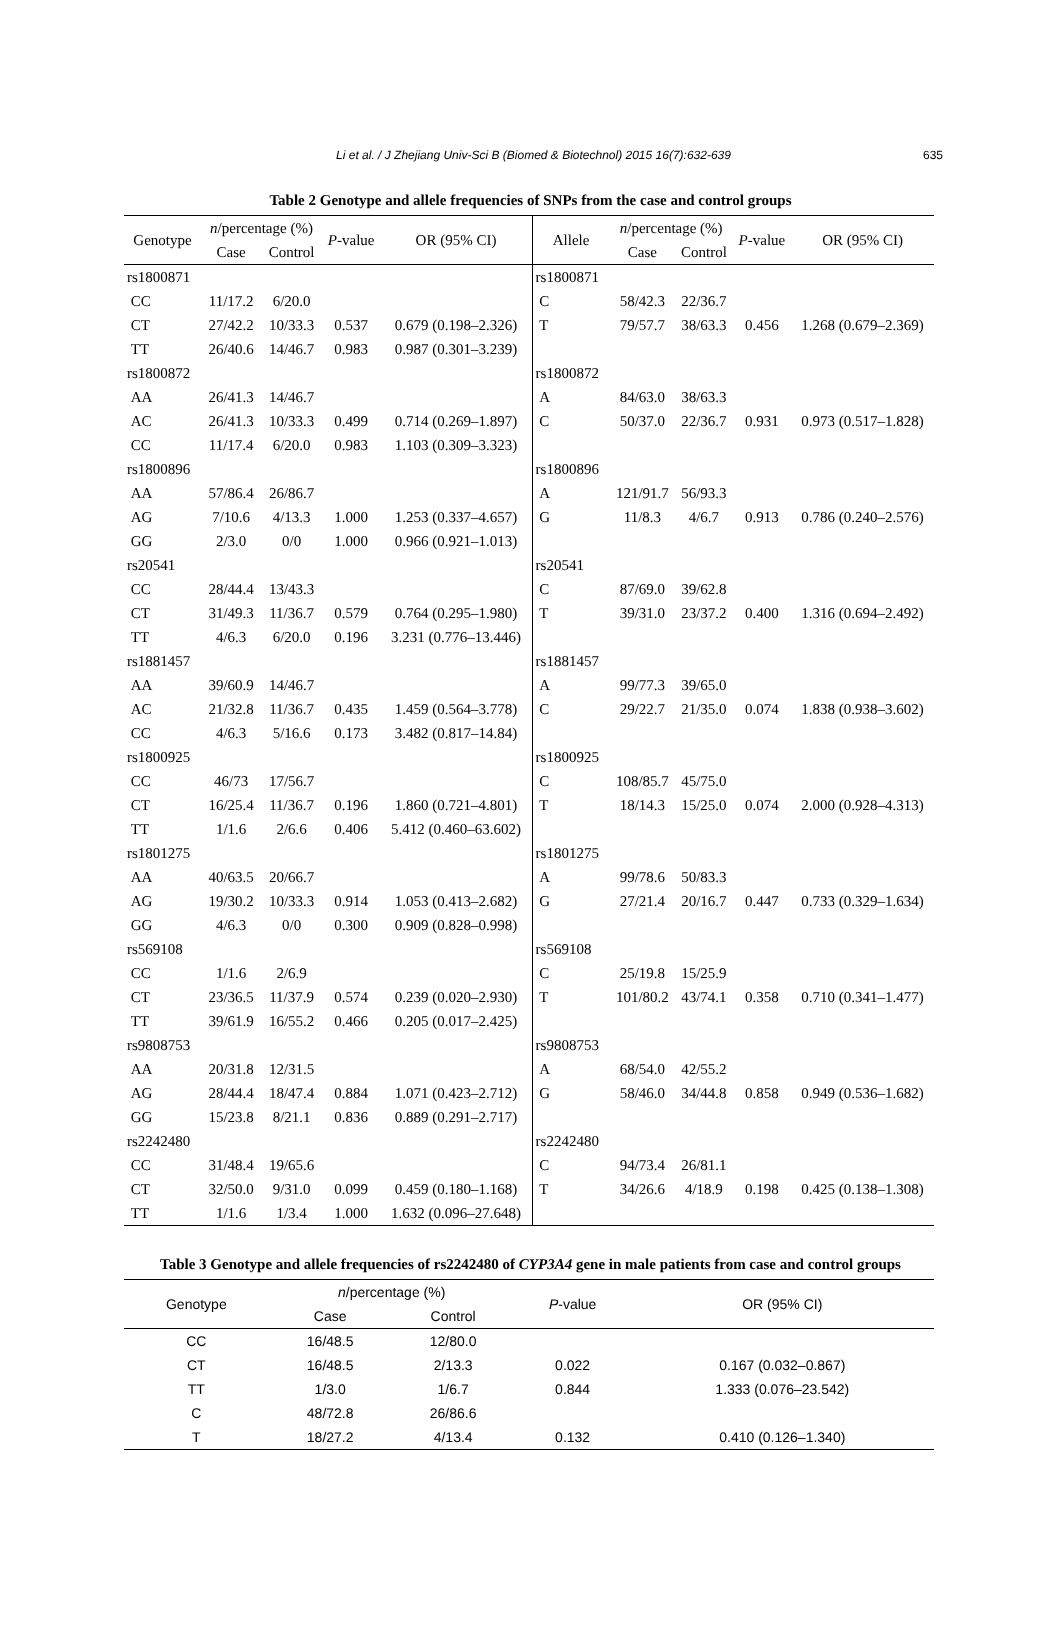Li et al. / J Zhejiang Univ-Sci B (Biomed & Biotechnol) 2015 16(7):632-639 635
Table 2 Genotype and allele frequencies of SNPs from the case and control groups
| Genotype | n /percentage (%) | | P -value | OR (95% CI) | Allele | n /percentage (%) | | P -value | OR (95% CI) |
| --- | --- | --- | --- | --- | --- | --- | --- | --- | --- |
| | Case | Control | | | | Case | Control | | |
| rs1800871 | | | | | rs1800871 | | | | |
| CC | 11/17.2 | 6/20.0 | | | C | 58/42.3 | 22/36.7 | | |
| CT | 27/42.2 | 10/33.3 | 0.537 | 0.679 (0.198–2.326) | T | 79/57.7 | 38/63.3 | 0.456 | 1.268 (0.679–2.369) |
| TT | 26/40.6 | 14/46.7 | 0.983 | 0.987 (0.301–3.239) | | | | | |
| rs1800872 | | | | | rs1800872 | | | | |
| AA | 26/41.3 | 14/46.7 | | | A | 84/63.0 | 38/63.3 | | |
| AC | 26/41.3 | 10/33.3 | 0.499 | 0.714 (0.269–1.897) | C | 50/37.0 | 22/36.7 | 0.931 | 0.973 (0.517–1.828) |
| CC | 11/17.4 | 6/20.0 | 0.983 | 1.103 (0.309–3.323) | | | | | |
| rs1800896 | | | | | rs1800896 | | | | |
| AA | 57/86.4 | 26/86.7 | | | A | 121/91.7 | 56/93.3 | | |
| AG | 7/10.6 | 4/13.3 | 1.000 | 1.253 (0.337–4.657) | G | 11/8.3 | 4/6.7 | 0.913 | 0.786 (0.240–2.576) |
| GG | 2/3.0 | 0/0 | 1.000 | 0.966 (0.921–1.013) | | | | | |
| rs20541 | | | | | rs20541 | | | | |
| CC | 28/44.4 | 13/43.3 | | | C | 87/69.0 | 39/62.8 | | |
| CT | 31/49.3 | 11/36.7 | 0.579 | 0.764 (0.295–1.980) | T | 39/31.0 | 23/37.2 | 0.400 | 1.316 (0.694–2.492) |
| TT | 4/6.3 | 6/20.0 | 0.196 | 3.231 (0.776–13.446) | | | | | |
| rs1881457 | | | | | rs1881457 | | | | |
| AA | 39/60.9 | 14/46.7 | | | A | 99/77.3 | 39/65.0 | | |
| AC | 21/32.8 | 11/36.7 | 0.435 | 1.459 (0.564–3.778) | C | 29/22.7 | 21/35.0 | 0.074 | 1.838 (0.938–3.602) |
| CC | 4/6.3 | 5/16.6 | 0.173 | 3.482 (0.817–14.84) | | | | | |
| rs1800925 | | | | | rs1800925 | | | | |
| CC | 46/73 | 17/56.7 | | | C | 108/85.7 | 45/75.0 | | |
| CT | 16/25.4 | 11/36.7 | 0.196 | 1.860 (0.721–4.801) | T | 18/14.3 | 15/25.0 | 0.074 | 2.000 (0.928–4.313) |
| TT | 1/1.6 | 2/6.6 | 0.406 | 5.412 (0.460–63.602) | | | | | |
| rs1801275 | | | | | rs1801275 | | | | |
| AA | 40/63.5 | 20/66.7 | | | A | 99/78.6 | 50/83.3 | | |
| AG | 19/30.2 | 10/33.3 | 0.914 | 1.053 (0.413–2.682) | G | 27/21.4 | 20/16.7 | 0.447 | 0.733 (0.329–1.634) |
| GG | 4/6.3 | 0/0 | 0.300 | 0.909 (0.828–0.998) | | | | | |
| rs569108 | | | | | rs569108 | | | | |
| CC | 1/1.6 | 2/6.9 | | | C | 25/19.8 | 15/25.9 | | |
| CT | 23/36.5 | 11/37.9 | 0.574 | 0.239 (0.020–2.930) | T | 101/80.2 | 43/74.1 | 0.358 | 0.710 (0.341–1.477) |
| TT | 39/61.9 | 16/55.2 | 0.466 | 0.205 (0.017–2.425) | | | | | |
| rs9808753 | | | | | rs9808753 | | | | |
| AA | 20/31.8 | 12/31.5 | | | A | 68/54.0 | 42/55.2 | | |
| AG | 28/44.4 | 18/47.4 | 0.884 | 1.071 (0.423–2.712) | G | 58/46.0 | 34/44.8 | 0.858 | 0.949 (0.536–1.682) |
| GG | 15/23.8 | 8/21.1 | 0.836 | 0.889 (0.291–2.717) | | | | | |
| rs2242480 | | | | | rs2242480 | | | | |
| CC | 31/48.4 | 19/65.6 | | | C | 94/73.4 | 26/81.1 | | |
| CT | 32/50.0 | 9/31.0 | 0.099 | 0.459 (0.180–1.168) | T | 34/26.6 | 4/18.9 | 0.198 | 0.425 (0.138–1.308) |
| TT | 1/1.6 | 1/3.4 | 1.000 | 1.632 (0.096–27.648) | | | | | |
Table 3 Genotype and allele frequencies of rs2242480 of CYP3A4 gene in male patients from case and control groups
| Genotype | n /percentage (%) | | P -value | OR (95% CI) |
| --- | --- | --- | --- | --- |
| | Case | Control | | |
| CC | 16/48.5 | 12/80.0 | | |
| CT | 16/48.5 | 2/13.3 | 0.022 | 0.167 (0.032–0.867) |
| TT | 1/3.0 | 1/6.7 | 0.844 | 1.333 (0.076–23.542) |
| C | 48/72.8 | 26/86.6 | | |
| T | 18/27.2 | 4/13.4 | 0.132 | 0.410 (0.126–1.340) |